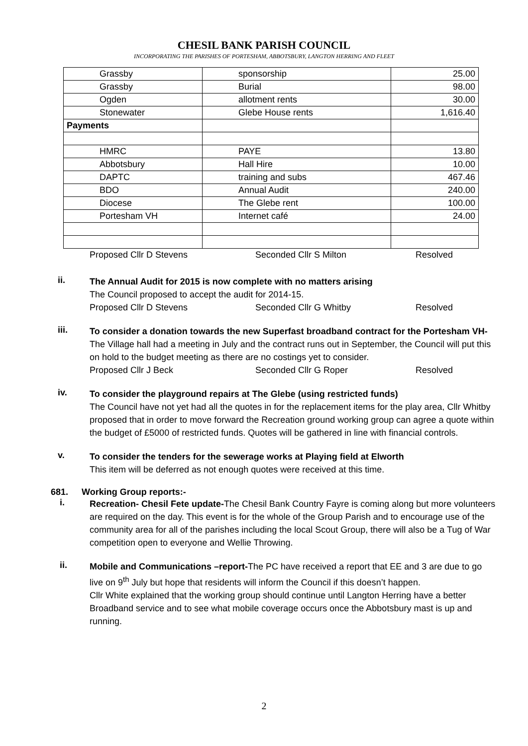CHESIL BANK PARISH COUNCIL
INCORPORATING THE PARISHES OF PORTESHAM, ABBOTSBURY, LANGTON HERRING AND FLEET
| Grassby | sponsorship | 25.00 |
| Grassby | Burial | 98.00 |
| Ogden | allotment rents | 30.00 |
| Stonewater | Glebe House rents | 1,616.40 |
| Payments | | |
| HMRC | PAYE | 13.80 |
| Abbotsbury | Hall Hire | 10.00 |
| DAPTC | training and subs | 467.46 |
| BDO | Annual Audit | 240.00 |
| Diocese | The Glebe rent | 100.00 |
| Portesham VH | Internet café | 24.00 |
Proposed Cllr D Stevens Seconded Cllr S Milton Resolved
ii.
The Annual Audit for 2015 is now complete with no matters arising
The Council proposed to accept the audit for 2014-15.
Proposed Cllr D Stevens Seconded Cllr G Whitby Resolved
iii.
To consider a donation towards the new Superfast broadband contract for the Portesham VH-The Village hall had a meeting in July and the contract runs out in September, the Council will put this on hold to the budget meeting as there are no costings yet to consider.
Proposed Cllr J Beck Seconded Cllr G Roper Resolved
iv.
To consider the playground repairs at The Glebe (using restricted funds)
The Council have not yet had all the quotes in for the replacement items for the play area, Cllr Whitby proposed that in order to move forward the Recreation ground working group can agree a quote within the budget of £5000 of restricted funds. Quotes will be gathered in line with financial controls.
v.
To consider the tenders for the sewerage works at Playing field at Elworth
This item will be deferred as not enough quotes were received at this time.
681. Working Group reports:-
i.
Recreation- Chesil Fete update-The Chesil Bank Country Fayre is coming along but more volunteers are required on the day. This event is for the whole of the Group Parish and to encourage use of the community area for all of the parishes including the local Scout Group, there will also be a Tug of War competition open to everyone and Wellie Throwing.
ii.
Mobile and Communications –report-The PC have received a report that EE and 3 are due to go live on 9<sup>th</sup> July but hope that residents will inform the Council if this doesn’t happen.
Cllr White explained that the working group should continue until Langton Herring have a better Broadband service and to see what mobile coverage occurs once the Abbotsbury mast is up and running.
2